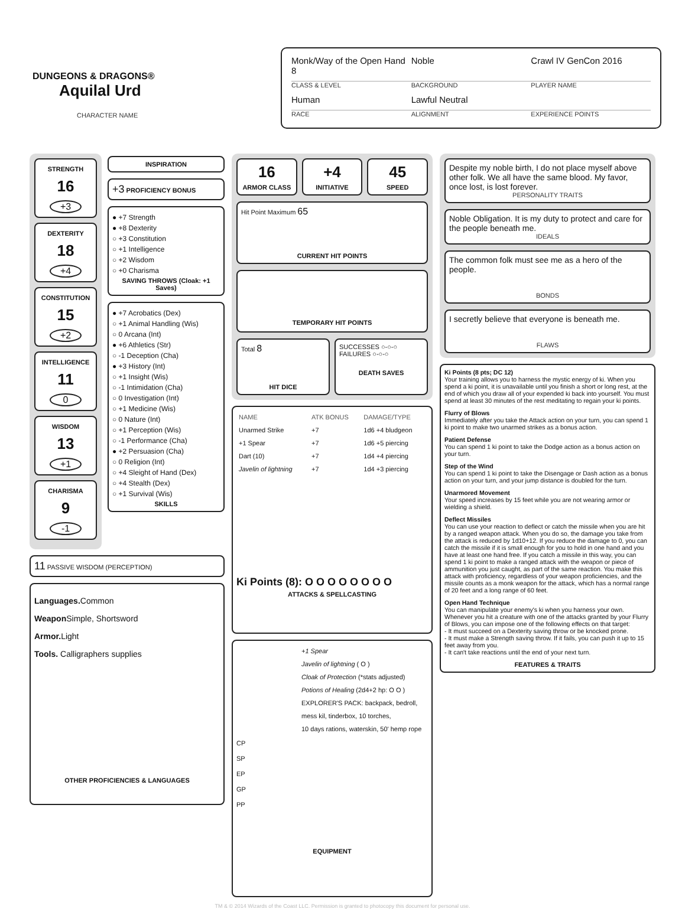DUNGEONS & DRAGONS®
Aquilal Urd
CHARACTER NAME
Monk/Way of the Open Hand 8
Noble
Crawl IV GenCon 2016
CLASS & LEVEL
BACKGROUND
PLAYER NAME
Human
Lawful Neutral
RACE
ALIGNMENT
EXPERIENCE POINTS
STRENGTH
16
+3
DEXTERITY
18
+4
CONSTITUTION
15
+2
INTELLIGENCE
11
0
WISDOM
13
+1
CHARISMA
9
-1
INSPIRATION
+3 PROFICIENCY BONUS
● +7 Strength
● +8 Dexterity
○ +3 Constitution
○ +1 Intelligence
○ +2 Wisdom
○ +0 Charisma
SAVING THROWS (Cloak: +1 Saves)
● +7 Acrobatics (Dex)
○ +1 Animal Handling (Wis)
○ 0 Arcana (Int)
● +6 Athletics (Str)
○ -1 Deception (Cha)
● +3 History (Int)
○ +1 Insight (Wis)
○ -1 Intimidation (Cha)
○ 0 Investigation (Int)
○ +1 Medicine (Wis)
○ 0 Nature (Int)
○ +1 Perception (Wis)
○ -1 Performance (Cha)
● +2 Persuasion (Cha)
○ 0 Religion (Int)
○ +4 Sleight of Hand (Dex)
○ +4 Stealth (Dex)
○ +1 Survival (Wis)
SKILLS
11 PASSIVE WISDOM (PERCEPTION)
Languages. Common
Weapon Simple, Shortsword
Armor. Light
Tools. Calligraphers supplies
OTHER PROFICIENCIES & LANGUAGES
16
ARMOR CLASS
+4
INITIATIVE
45
SPEED
Hit Point Maximum 65
CURRENT HIT POINTS
TEMPORARY HIT POINTS
Total 8
HIT DICE
SUCCESSES ○-○-○
FAILURES ○-○-○
DEATH SAVES
| NAME | ATK BONUS | DAMAGE/TYPE |
| --- | --- | --- |
| Unarmed Strike | +7 | 1d6 +4 bludgeon |
| +1 Spear | +7 | 1d6 +5 piercing |
| Dart (10) | +7 | 1d4 +4 piercing |
| Javelin of lightning | +7 | 1d4 +3 piercing |
Ki Points (8): O O O O O O O O
ATTACKS & SPELLCASTING
+1 Spear
Javelin of lightning ( O )
Cloak of Protection (*stats adjusted)
Potions of Healing (2d4+2 hp: O O )
EXPLORER'S PACK: backpack, bedroll,
mess kil, tinderbox, 10 torches,
10 days rations, waterskin, 50' hemp rope
CP
SP
EP
GP
PP
EQUIPMENT
Despite my noble birth, I do not place myself above other folk. We all have the same blood. My favor, once lost, is lost forever.
PERSONALITY TRAITS
Noble Obligation. It is my duty to protect and care for the people beneath me.
IDEALS
The common folk must see me as a hero of the people.
BONDS
I secretly believe that everyone is beneath me.
FLAWS
Ki Points (8 pts; DC 12)
Your training allows you to harness the mystic energy of ki. When you spend a ki point, it is unavailable until you finish a short or long rest, at the end of which you draw all of your expended ki back into yourself. You must spend at least 30 minutes of the rest meditating to regain your ki points.
Flurry of Blows
Immediately after you take the Attack action on your turn, you can spend 1 ki point to make two unarmed strikes as a bonus action.
Patient Defense
You can spend 1 ki point to take the Dodge action as a bonus action on your turn.
Step of the Wind
You can spend 1 ki point to take the Disengage or Dash action as a bonus action on your turn, and your jump distance is doubled for the turn.
Unarmored Movement
Your speed increases by 15 feet while you are not wearing armor or wielding a shield.
Deflect Missiles
You can use your reaction to deflect or catch the missile when you are hit by a ranged weapon attack. When you do so, the damage you take from the attack is reduced by 1d10+12. If you reduce the damage to 0, you can catch the missile if it is small enough for you to hold in one hand and you have at least one hand free. If you catch a missile in this way, you can spend 1 ki point to make a ranged attack with the weapon or piece of ammunition you just caught, as part of the same reaction. You make this attack with proficiency, regardless of your weapon proficiencies, and the missile counts as a monk weapon for the attack, which has a normal range of 20 feet and a long range of 60 feet.
Open Hand Technique
You can manipulate your enemy's ki when you harness your own. Whenever you hit a creature with one of the attacks granted by your Flurry of Blows, you can impose one of the following effects on that target:
- It must succeed on a Dexterity saving throw or be knocked prone.
- It must make a Strength saving throw. If it fails, you can push it up to 15 feet away from you.
- It can't take reactions until the end of your next turn.
FEATURES & TRAITS
TM & © 2014 Wizards of the Coast LLC. Permission is granted to photocopy this document for personal use.